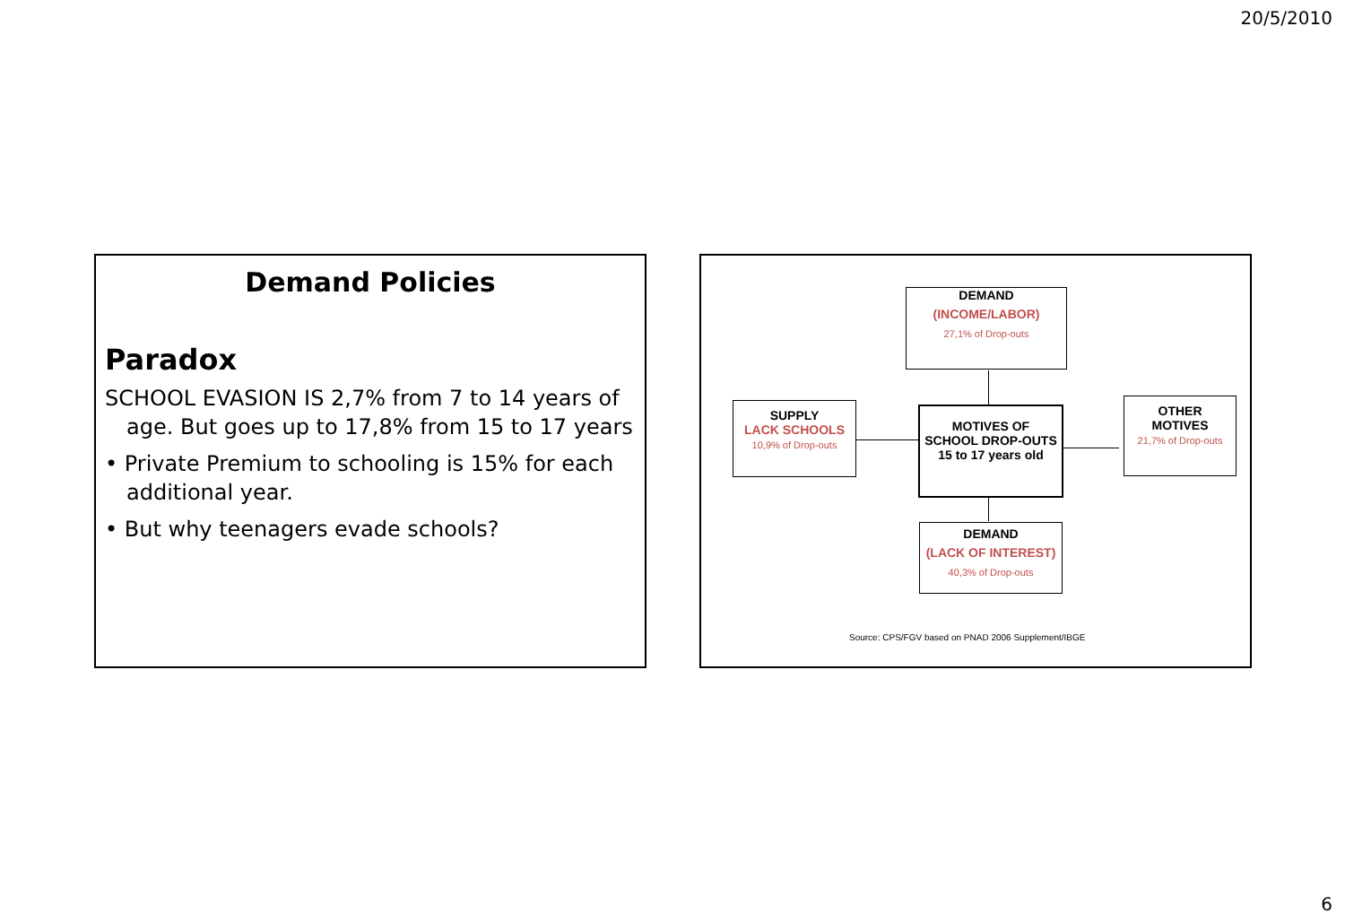20/5/2010
Demand Policies
Paradox
SCHOOL EVASION IS 2,7% from 7 to 14 years of age. But goes up to 17,8% from 15 to 17 years
• Private Premium to schooling is 15% for each additional year.
• But why teenagers evade schools?
DEMAND
(INCOME/LABOR)
27,1% of Drop-outs
SUPPLY
LACK SCHOOLS
10,9% of Drop-outs
MOTIVES OF
SCHOOL DROP-OUTS
15 to 17 years old
OTHER
MOTIVES
21,7% of Drop-outs
DEMAND
(LACK OF INTEREST)
40,3% of Drop-outs
Source: CPS/FGV based on PNAD 2006 Supplement/IBGE
6